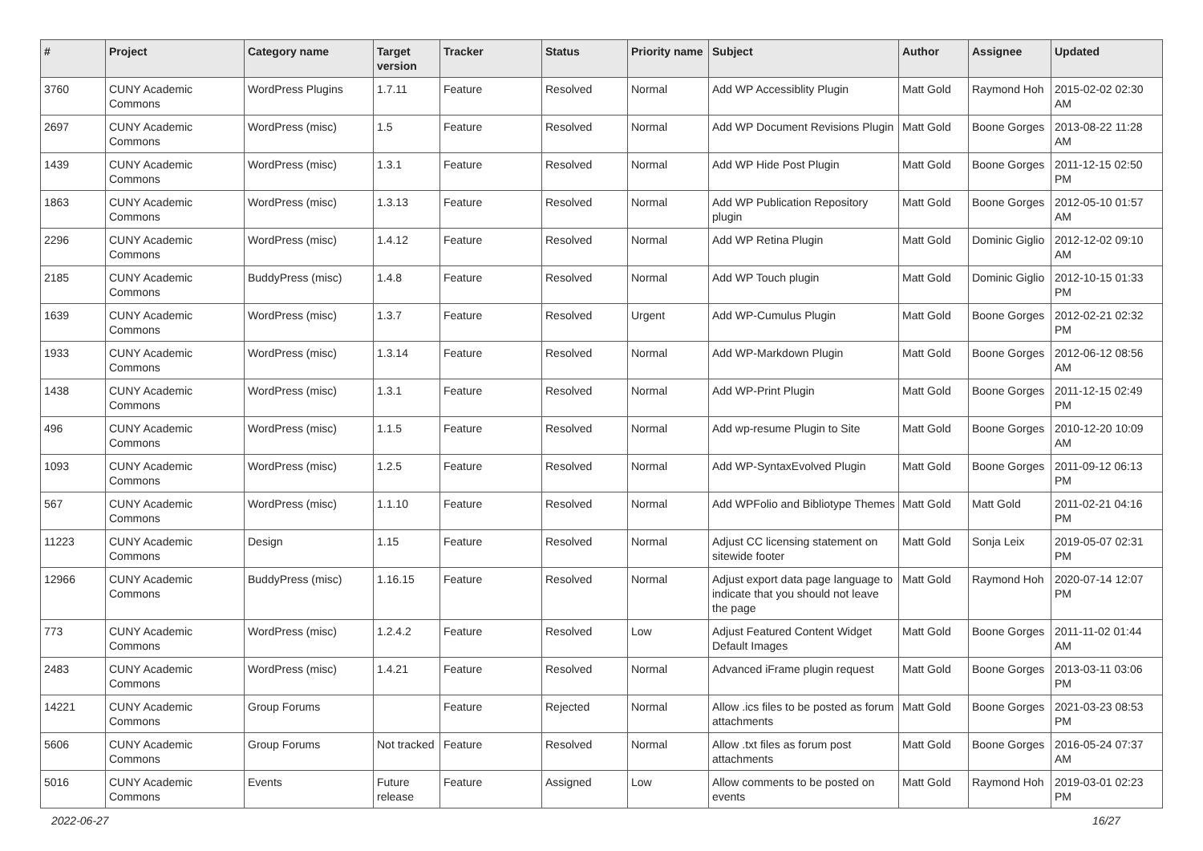| # | Project | Category name | Target version | Tracker | Status | Priority name | Subject | Author | Assignee | Updated |
| --- | --- | --- | --- | --- | --- | --- | --- | --- | --- | --- |
| 3760 | CUNY Academic Commons | WordPress Plugins | 1.7.11 | Feature | Resolved | Normal | Add WP Accessiblity Plugin | Matt Gold | Raymond Hoh | 2015-02-02 02:30 AM |
| 2697 | CUNY Academic Commons | WordPress (misc) | 1.5 | Feature | Resolved | Normal | Add WP Document Revisions Plugin | Matt Gold | Boone Gorges | 2013-08-22 11:28 AM |
| 1439 | CUNY Academic Commons | WordPress (misc) | 1.3.1 | Feature | Resolved | Normal | Add WP Hide Post Plugin | Matt Gold | Boone Gorges | 2011-12-15 02:50 PM |
| 1863 | CUNY Academic Commons | WordPress (misc) | 1.3.13 | Feature | Resolved | Normal | Add WP Publication Repository plugin | Matt Gold | Boone Gorges | 2012-05-10 01:57 AM |
| 2296 | CUNY Academic Commons | WordPress (misc) | 1.4.12 | Feature | Resolved | Normal | Add WP Retina Plugin | Matt Gold | Dominic Giglio | 2012-12-02 09:10 AM |
| 2185 | CUNY Academic Commons | BuddyPress (misc) | 1.4.8 | Feature | Resolved | Normal | Add WP Touch plugin | Matt Gold | Dominic Giglio | 2012-10-15 01:33 PM |
| 1639 | CUNY Academic Commons | WordPress (misc) | 1.3.7 | Feature | Resolved | Urgent | Add WP-Cumulus Plugin | Matt Gold | Boone Gorges | 2012-02-21 02:32 PM |
| 1933 | CUNY Academic Commons | WordPress (misc) | 1.3.14 | Feature | Resolved | Normal | Add WP-Markdown Plugin | Matt Gold | Boone Gorges | 2012-06-12 08:56 AM |
| 1438 | CUNY Academic Commons | WordPress (misc) | 1.3.1 | Feature | Resolved | Normal | Add WP-Print Plugin | Matt Gold | Boone Gorges | 2011-12-15 02:49 PM |
| 496 | CUNY Academic Commons | WordPress (misc) | 1.1.5 | Feature | Resolved | Normal | Add wp-resume Plugin to Site | Matt Gold | Boone Gorges | 2010-12-20 10:09 AM |
| 1093 | CUNY Academic Commons | WordPress (misc) | 1.2.5 | Feature | Resolved | Normal | Add WP-SyntaxEvolved Plugin | Matt Gold | Boone Gorges | 2011-09-12 06:13 PM |
| 567 | CUNY Academic Commons | WordPress (misc) | 1.1.10 | Feature | Resolved | Normal | Add WPFolio and Bibliotype Themes | Matt Gold | Matt Gold | 2011-02-21 04:16 PM |
| 11223 | CUNY Academic Commons | Design | 1.15 | Feature | Resolved | Normal | Adjust CC licensing statement on sitewide footer | Matt Gold | Sonja Leix | 2019-05-07 02:31 PM |
| 12966 | CUNY Academic Commons | BuddyPress (misc) | 1.16.15 | Feature | Resolved | Normal | Adjust export data page language to indicate that you should not leave the page | Matt Gold | Raymond Hoh | 2020-07-14 12:07 PM |
| 773 | CUNY Academic Commons | WordPress (misc) | 1.2.4.2 | Feature | Resolved | Low | Adjust Featured Content Widget Default Images | Matt Gold | Boone Gorges | 2011-11-02 01:44 AM |
| 2483 | CUNY Academic Commons | WordPress (misc) | 1.4.21 | Feature | Resolved | Normal | Advanced iFrame plugin request | Matt Gold | Boone Gorges | 2013-03-11 03:06 PM |
| 14221 | CUNY Academic Commons | Group Forums | | Feature | Rejected | Normal | Allow .ics files to be posted as forum attachments | Matt Gold | Boone Gorges | 2021-03-23 08:53 PM |
| 5606 | CUNY Academic Commons | Group Forums | Not tracked | Feature | Resolved | Normal | Allow .txt files as forum post attachments | Matt Gold | Boone Gorges | 2016-05-24 07:37 AM |
| 5016 | CUNY Academic Commons | Events | Future release | Feature | Assigned | Low | Allow comments to be posted on events | Matt Gold | Raymond Hoh | 2019-03-01 02:23 PM |
2022-06-27 16/27